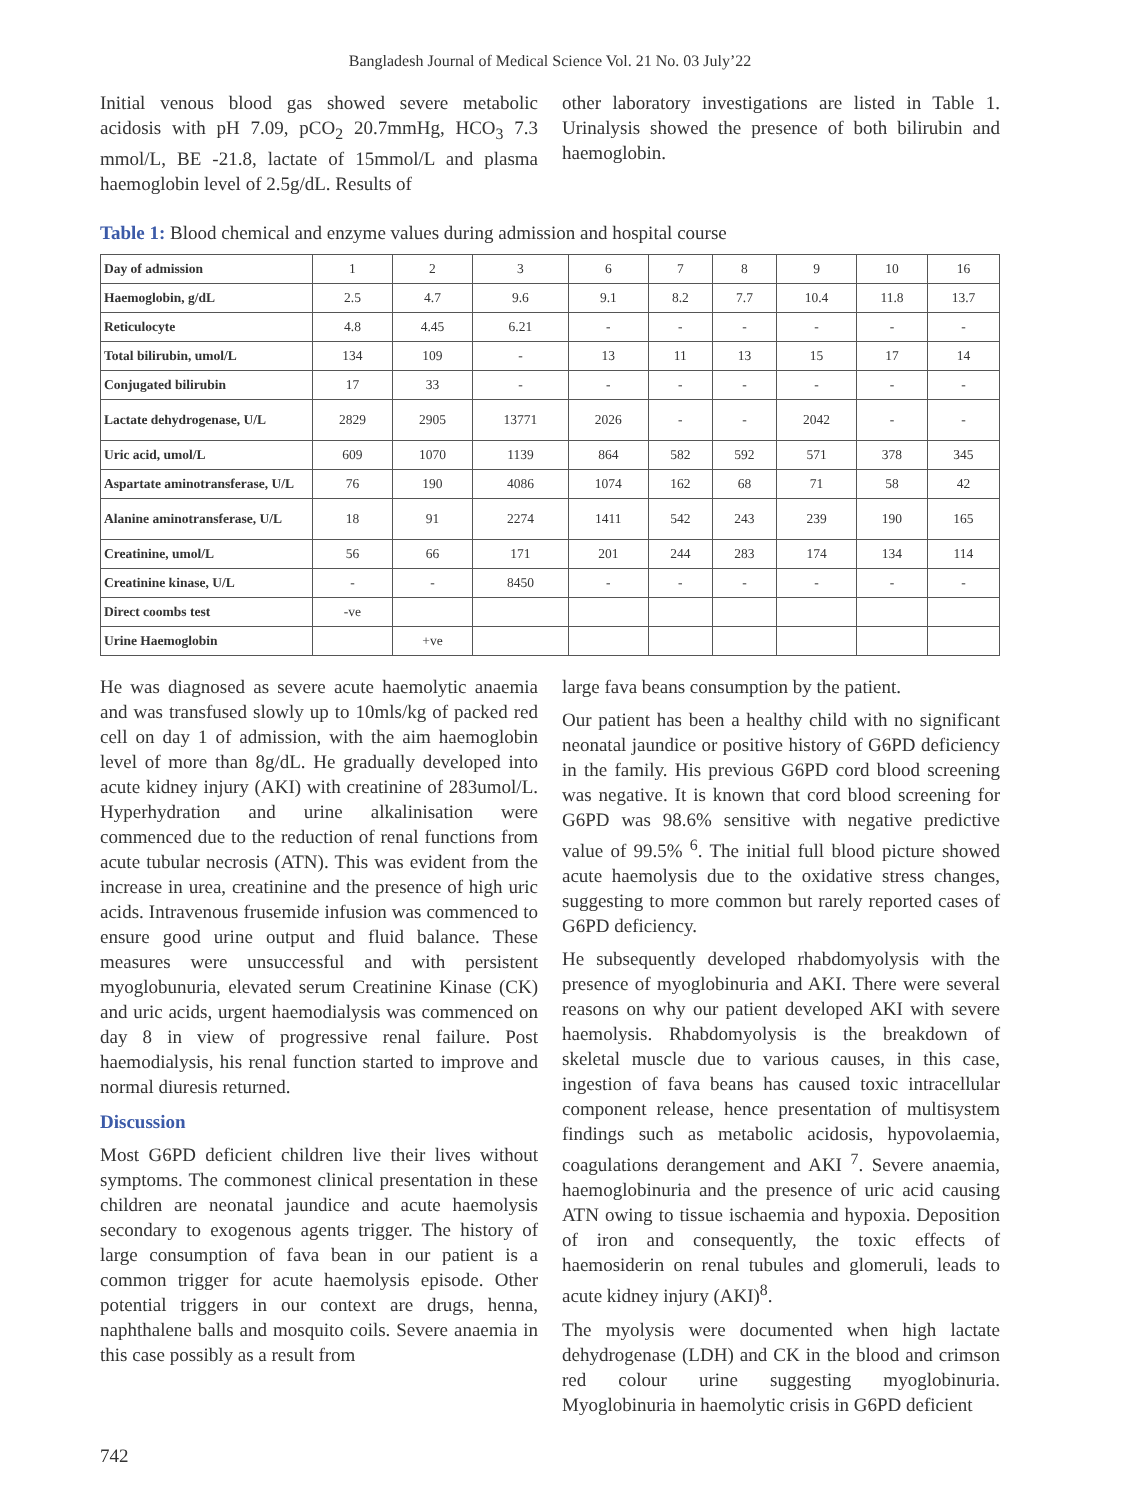Bangladesh Journal of Medical Science Vol. 21 No. 03 July’22
Initial venous blood gas showed severe metabolic acidosis with pH 7.09, pCO<sub>2</sub> 20.7mmHg, HCO<sub>3</sub> 7.3 mmol/L, BE -21.8, lactate of 15mmol/L and plasma haemoglobin level of 2.5g/dL. Results of
other laboratory investigations are listed in Table 1. Urinalysis showed the presence of both bilirubin and haemoglobin.
Table 1: Blood chemical and enzyme values during admission and hospital course
| Day of admission | 1 | 2 | 3 | 6 | 7 | 8 | 9 | 10 | 16 |
| Haemoglobin, g/dL | 2.5 | 4.7 | 9.6 | 9.1 | 8.2 | 7.7 | 10.4 | 11.8 | 13.7 |
| Reticulocyte | 4.8 | 4.45 | 6.21 | - | - | - | - | - | - |
| Total bilirubin, umol/L | 134 | 109 | - | 13 | 11 | 13 | 15 | 17 | 14 |
| Conjugated bilirubin | 17 | 33 | - | - | - | - | - | - | - |
| Lactate dehydrogenase, U/L | 2829 | 2905 | 13771 | 2026 | - | - | 2042 | - | - |
| Uric acid, umol/L | 609 | 1070 | 1139 | 864 | 582 | 592 | 571 | 378 | 345 |
| Aspartate aminotransferase, U/L | 76 | 190 | 4086 | 1074 | 162 | 68 | 71 | 58 | 42 |
| Alanine aminotransferase, U/L | 18 | 91 | 2274 | 1411 | 542 | 243 | 239 | 190 | 165 |
| Creatinine, umol/L | 56 | 66 | 171 | 201 | 244 | 283 | 174 | 134 | 114 |
| Creatinine kinase, U/L | - | - | 8450 | - | - | - | - | - | - |
| Direct coombs test | -ve | | | | | | | | |
| Urine Haemoglobin | | +ve | | | | | | | |
He was diagnosed as severe acute haemolytic anaemia and was transfused slowly up to 10mls/kg of packed red cell on day 1 of admission, with the aim haemoglobin level of more than 8g/dL. He gradually developed into acute kidney injury (AKI) with creatinine of 283umol/L. Hyperhydration and urine alkalinisation were commenced due to the reduction of renal functions from acute tubular necrosis (ATN). This was evident from the increase in urea, creatinine and the presence of high uric acids. Intravenous frusemide infusion was commenced to ensure good urine output and fluid balance. These measures were unsuccessful and with persistent myoglobunuria, elevated serum Creatinine Kinase (CK) and uric acids, urgent haemodialysis was commenced on day 8 in view of progressive renal failure. Post haemodialysis, his renal function started to improve and normal diuresis returned.
Discussion
Most G6PD deficient children live their lives without symptoms. The commonest clinical presentation in these children are neonatal jaundice and acute haemolysis secondary to exogenous agents trigger. The history of large consumption of fava bean in our patient is a common trigger for acute haemolysis episode. Other potential triggers in our context are drugs, henna, naphthalene balls and mosquito coils. Severe anaemia in this case possibly as a result from
large fava beans consumption by the patient.
Our patient has been a healthy child with no significant neonatal jaundice or positive history of G6PD deficiency in the family. His previous G6PD cord blood screening was negative. It is known that cord blood screening for G6PD was 98.6% sensitive with negative predictive value of 99.5% <sup>6</sup>. The initial full blood picture showed acute haemolysis due to the oxidative stress changes, suggesting to more common but rarely reported cases of G6PD deficiency.
He subsequently developed rhabdomyolysis with the presence of myoglobinuria and AKI. There were several reasons on why our patient developed AKI with severe haemolysis. Rhabdomyolysis is the breakdown of skeletal muscle due to various causes, in this case, ingestion of fava beans has caused toxic intracellular component release, hence presentation of multisystem findings such as metabolic acidosis, hypovolaemia, coagulations derangement and AKI <sup>7</sup>. Severe anaemia, haemoglobinuria and the presence of uric acid causing ATN owing to tissue ischaemia and hypoxia. Deposition of iron and consequently, the toxic effects of haemosiderin on renal tubules and glomeruli, leads to acute kidney injury (AKI)<sup>8</sup>.
The myolysis were documented when high lactate dehydrogenase (LDH) and CK in the blood and crimson red colour urine suggesting myoglobinuria. Myoglobinuria in haemolytic crisis in G6PD deficient
742